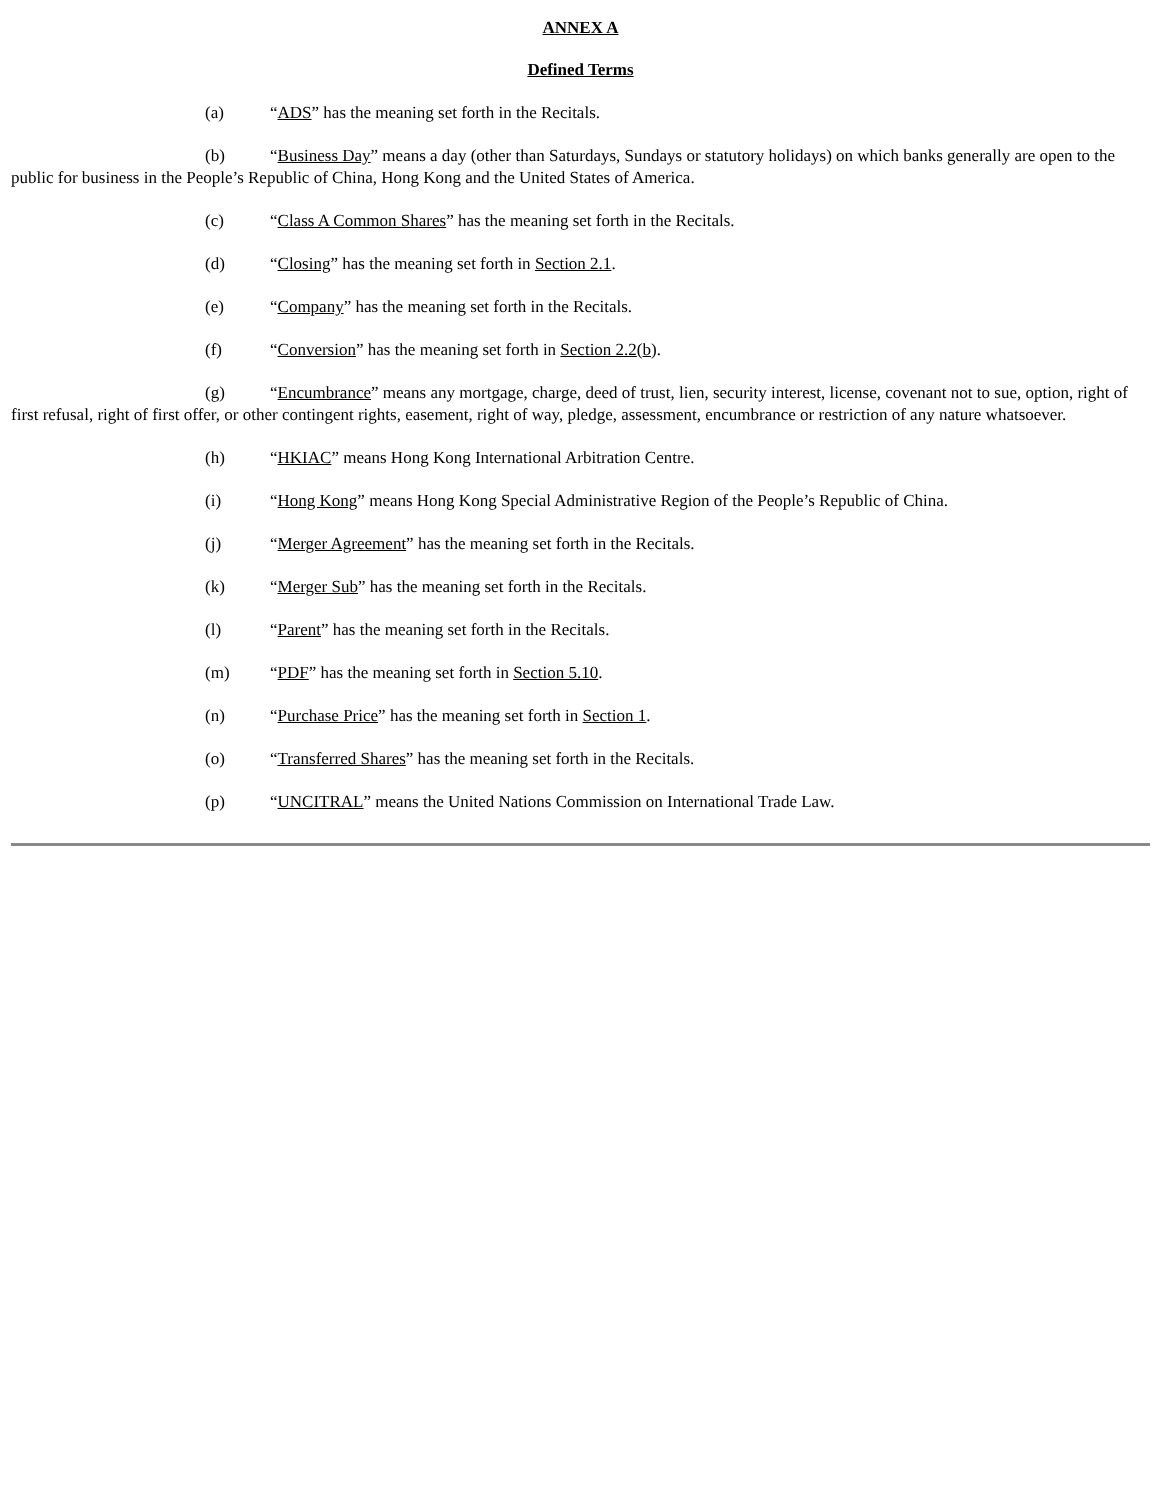ANNEX A
Defined Terms
(a) “ADS” has the meaning set forth in the Recitals.
(b) “Business Day” means a day (other than Saturdays, Sundays or statutory holidays) on which banks generally are open to the public for business in the People’s Republic of China, Hong Kong and the United States of America.
(c) “Class A Common Shares” has the meaning set forth in the Recitals.
(d) “Closing” has the meaning set forth in Section 2.1.
(e) “Company” has the meaning set forth in the Recitals.
(f) “Conversion” has the meaning set forth in Section 2.2(b).
(g) “Encumbrance” means any mortgage, charge, deed of trust, lien, security interest, license, covenant not to sue, option, right of first refusal, right of first offer, or other contingent rights, easement, right of way, pledge, assessment, encumbrance or restriction of any nature whatsoever.
(h) “HKIAC” means Hong Kong International Arbitration Centre.
(i) “Hong Kong” means Hong Kong Special Administrative Region of the People’s Republic of China.
(j) “Merger Agreement” has the meaning set forth in the Recitals.
(k) “Merger Sub” has the meaning set forth in the Recitals.
(l) “Parent” has the meaning set forth in the Recitals.
(m) “PDF” has the meaning set forth in Section 5.10.
(n) “Purchase Price” has the meaning set forth in Section 1.
(o) “Transferred Shares” has the meaning set forth in the Recitals.
(p) “UNCITRAL” means the United Nations Commission on International Trade Law.